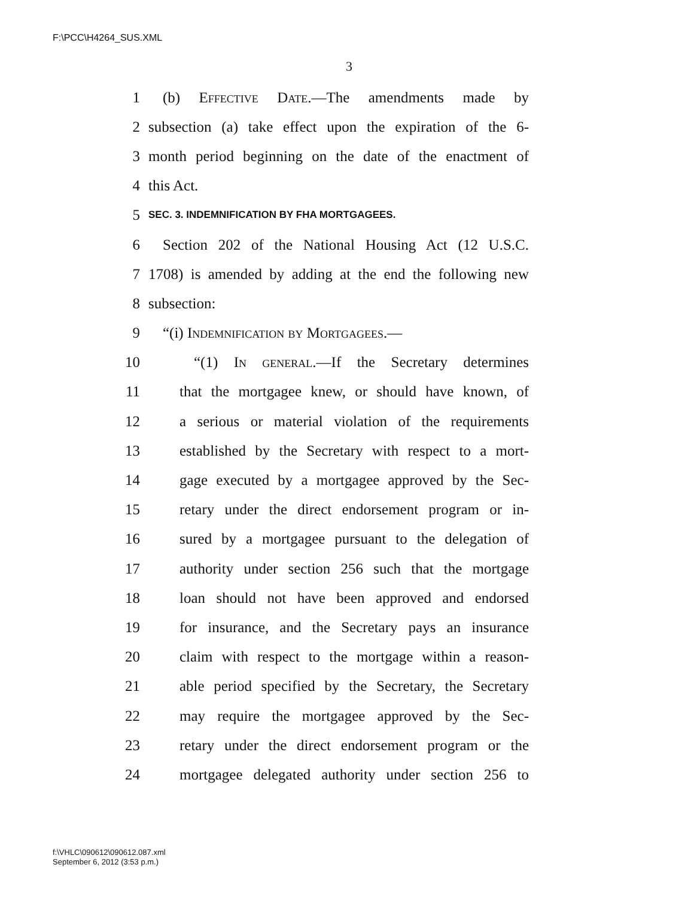F:\PCC\H4264_SUS.XML
3
1 (b) Effective Date.—The amendments made by
2 subsection (a) take effect upon the expiration of the 6-
3 month period beginning on the date of the enactment of
4 this Act.
5 SEC. 3. INDEMNIFICATION BY FHA MORTGAGEES.
6 Section 202 of the National Housing Act (12 U.S.C.
7 1708) is amended by adding at the end the following new
8 subsection:
9 “(i) Indemnification by Mortgagees.—
10 “(1) In general.—If the Secretary determines
11 that the mortgagee knew, or should have known, of
12 a serious or material violation of the requirements
13 established by the Secretary with respect to a mort-
14 gage executed by a mortgagee approved by the Sec-
15 retary under the direct endorsement program or in-
16 sured by a mortgagee pursuant to the delegation of
17 authority under section 256 such that the mortgage
18 loan should not have been approved and endorsed
19 for insurance, and the Secretary pays an insurance
20 claim with respect to the mortgage within a reason-
21 able period specified by the Secretary, the Secretary
22 may require the mortgagee approved by the Sec-
23 retary under the direct endorsement program or the
24 mortgagee delegated authority under section 256 to
f:\VHLC\090612\090612.087.xml
September 6, 2012 (3:53 p.m.)